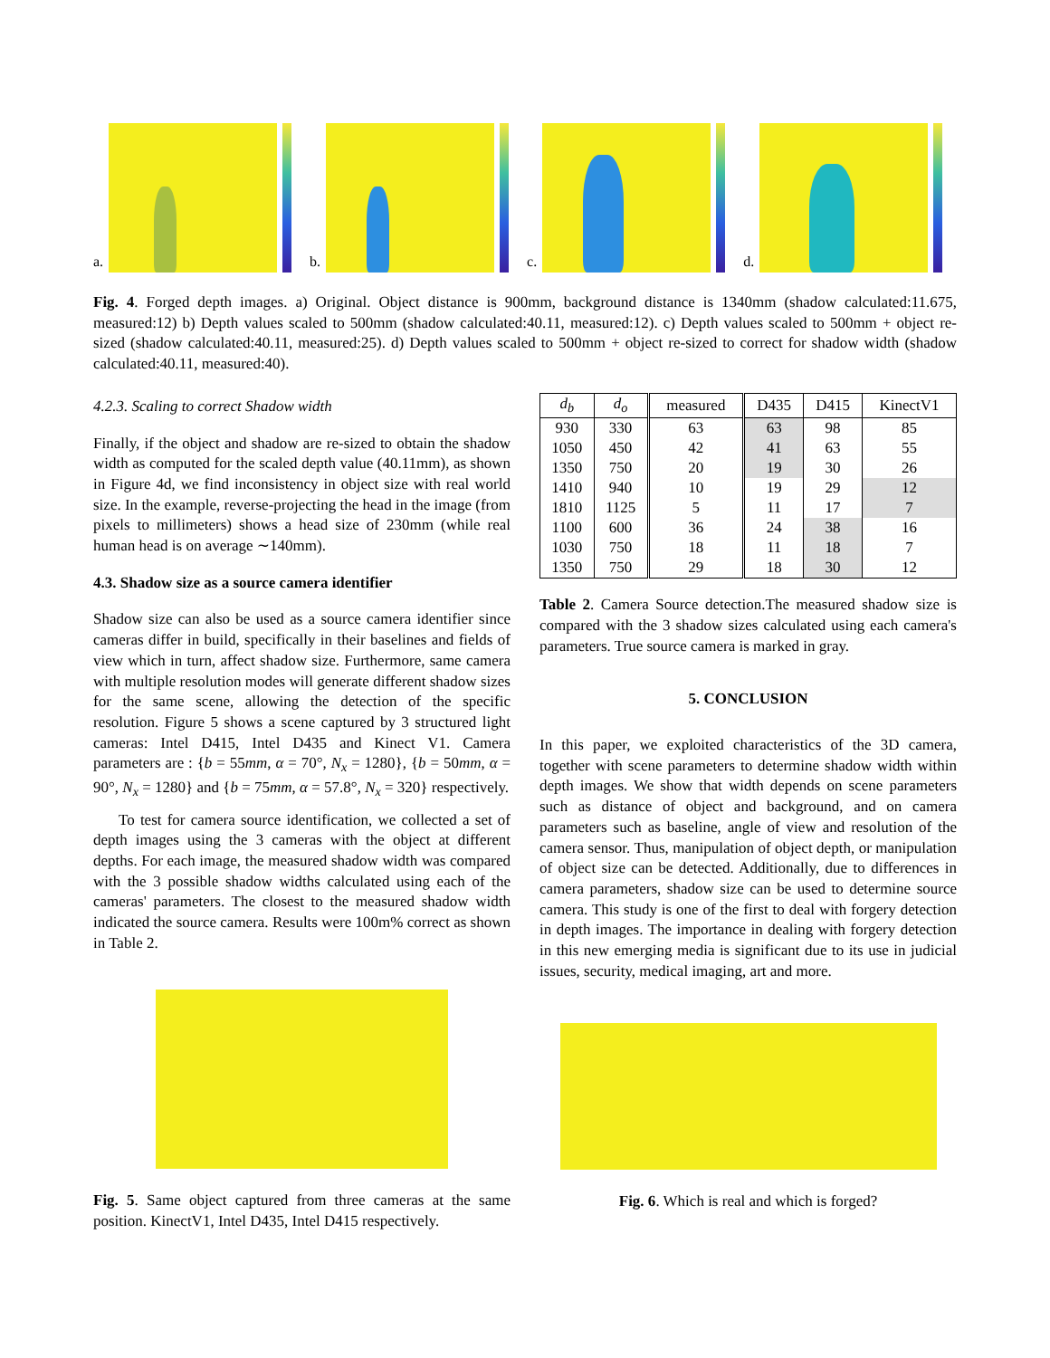a.
b.
c.
d.
Fig. 4. Forged depth images. a) Original. Object distance is 900mm, background distance is 1340mm (shadow calculated:11.675, measured:12) b) Depth values scaled to 500mm (shadow calculated:40.11, measured:12). c) Depth values scaled to 500mm + object re-sized (shadow calculated:40.11, measured:25). d) Depth values scaled to 500mm + object re-sized to correct for shadow width (shadow calculated:40.11, measured:40).
4.2.3. Scaling to correct Shadow width
Finally, if the object and shadow are re-sized to obtain the shadow width as computed for the scaled depth value (40.11mm), as shown in Figure 4d, we find inconsistency in object size with real world size. In the example, reverse-projecting the head in the image (from pixels to millimeters) shows a head size of 230mm (while real human head is on average ∼140mm).
4.3. Shadow size as a source camera identifier
Shadow size can also be used as a source camera identifier since cameras differ in build, specifically in their baselines and fields of view which in turn, affect shadow size. Furthermore, same camera with multiple resolution modes will generate different shadow sizes for the same scene, allowing the detection of the specific resolution. Figure 5 shows a scene captured by 3 structured light cameras: Intel D415, Intel D435 and Kinect V1. Camera parameters are : {b = 55mm, α = 70°, N<sub>x</sub> = 1280}, {b = 50mm, α = 90°, N<sub>x</sub> = 1280} and {b = 75mm, α = 57.8°, N<sub>x</sub> = 320} respectively.
To test for camera source identification, we collected a set of depth images using the 3 cameras with the object at different depths. For each image, the measured shadow width was compared with the 3 possible shadow widths calculated using each of the cameras' parameters. The closest to the measured shadow width indicated the source camera. Results were 100m% correct as shown in Table 2.
Fig. 5. Same object captured from three cameras at the same position. KinectV1, Intel D435, Intel D415 respectively.
| d<sub>b</sub> | d<sub>o</sub> | measured | D435 | D415 | KinectV1 |
| --- | --- | --- | --- | --- | --- |
| 930 | 330 | 63 | 63 | 98 | 85 |
| 1050 | 450 | 42 | 41 | 63 | 55 |
| 1350 | 750 | 20 | 19 | 30 | 26 |
| 1410 | 940 | 10 | 19 | 29 | 12 |
| 1810 | 1125 | 5 | 11 | 17 | 7 |
| 1100 | 600 | 36 | 24 | 38 | 16 |
| 1030 | 750 | 18 | 11 | 18 | 7 |
| 1350 | 750 | 29 | 18 | 30 | 12 |
Table 2. Camera Source detection.The measured shadow size is compared with the 3 shadow sizes calculated using each camera's parameters. True source camera is marked in gray.
5. CONCLUSION
In this paper, we exploited characteristics of the 3D camera, together with scene parameters to determine shadow width within depth images. We show that width depends on scene parameters such as distance of object and background, and on camera parameters such as baseline, angle of view and resolution of the camera sensor. Thus, manipulation of object depth, or manipulation of object size can be detected. Additionally, due to differences in camera parameters, shadow size can be used to determine source camera. This study is one of the first to deal with forgery detection in depth images. The importance in dealing with forgery detection in this new emerging media is significant due to its use in judicial issues, security, medical imaging, art and more.
Fig. 6. Which is real and which is forged?